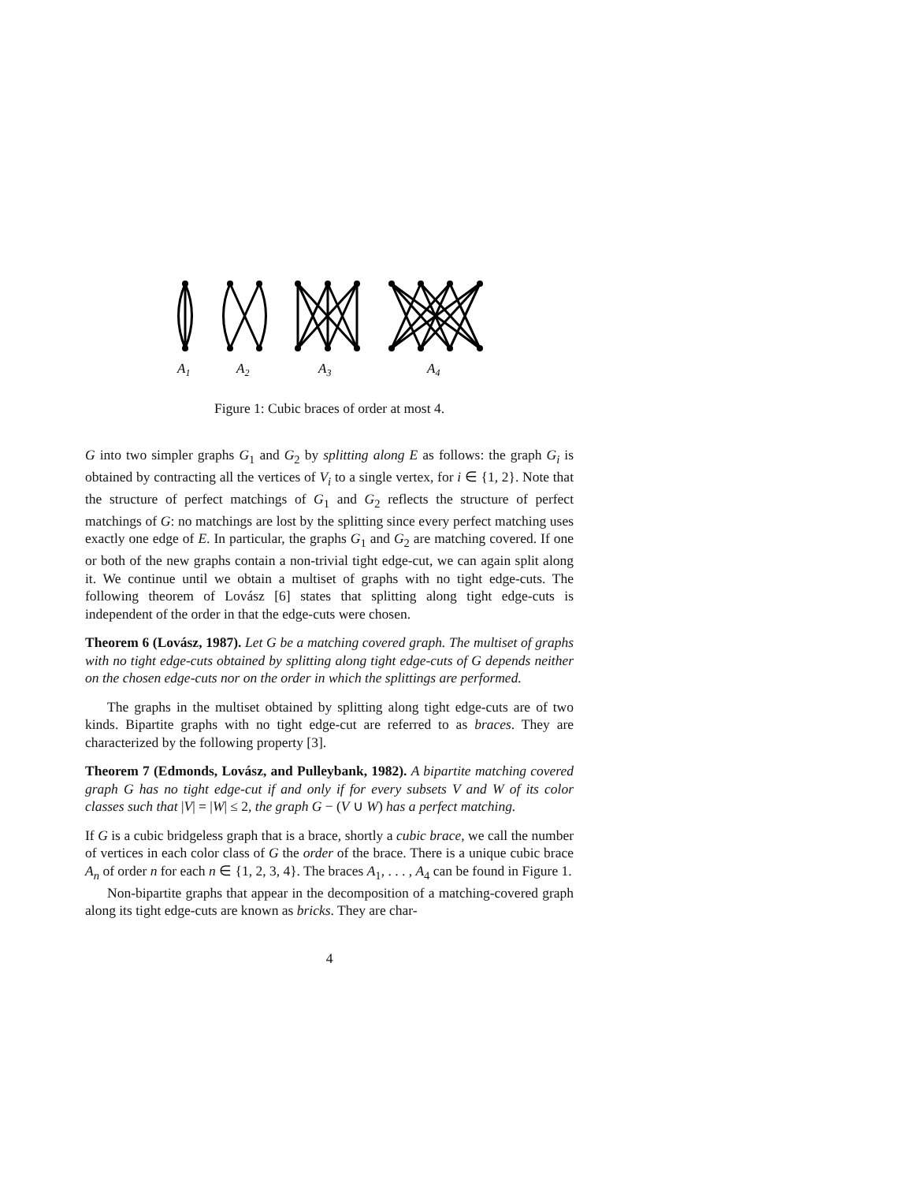A1
A2
A3
A4
Figure 1: Cubic braces of order at most 4.
G into two simpler graphs G<sub>1</sub> and G<sub>2</sub> by splitting along E as follows: the graph G<sub>i</sub> is obtained by contracting all the vertices of V<sub>i</sub> to a single vertex, for i ∈ {1, 2}. Note that the structure of perfect matchings of G<sub>1</sub> and G<sub>2</sub> reflects the structure of perfect matchings of G: no matchings are lost by the splitting since every perfect matching uses exactly one edge of E. In particular, the graphs G<sub>1</sub> and G<sub>2</sub> are matching covered. If one or both of the new graphs contain a non-trivial tight edge-cut, we can again split along it. We continue until we obtain a multiset of graphs with no tight edge-cuts. The following theorem of Lovász [6] states that splitting along tight edge-cuts is independent of the order in that the edge-cuts were chosen.
Theorem 6 (Lovász, 1987). Let G be a matching covered graph. The multiset of graphs with no tight edge-cuts obtained by splitting along tight edge-cuts of G depends neither on the chosen edge-cuts nor on the order in which the splittings are performed.
The graphs in the multiset obtained by splitting along tight edge-cuts are of two kinds. Bipartite graphs with no tight edge-cut are referred to as braces. They are characterized by the following property [3].
Theorem 7 (Edmonds, Lovász, and Pulleybank, 1982). A bipartite matching covered graph G has no tight edge-cut if and only if for every subsets V and W of its color classes such that |V| = |W| ≤ 2, the graph G − (V ∪ W) has a perfect matching.
If G is a cubic bridgeless graph that is a brace, shortly a cubic brace, we call the number of vertices in each color class of G the order of the brace. There is a unique cubic brace A<sub>n</sub> of order n for each n ∈ {1, 2, 3, 4}. The braces A<sub>1</sub>, . . . , A<sub>4</sub> can be found in Figure 1.
Non-bipartite graphs that appear in the decomposition of a matching-covered graph along its tight edge-cuts are known as bricks. They are char-
4